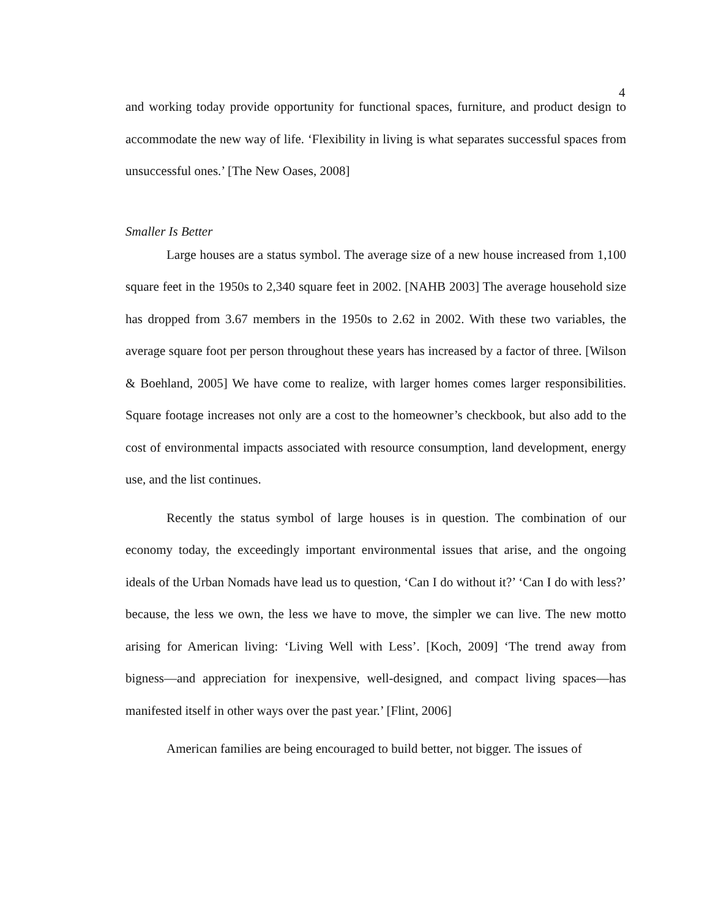4
and working today provide opportunity for functional spaces, furniture, and product design to accommodate the new way of life. ‘Flexibility in living is what separates successful spaces from unsuccessful ones.’ [The New Oases, 2008]
Smaller Is Better
Large houses are a status symbol. The average size of a new house increased from 1,100 square feet in the 1950s to 2,340 square feet in 2002. [NAHB 2003] The average household size has dropped from 3.67 members in the 1950s to 2.62 in 2002. With these two variables, the average square foot per person throughout these years has increased by a factor of three. [Wilson & Boehland, 2005] We have come to realize, with larger homes comes larger responsibilities. Square footage increases not only are a cost to the homeowner’s checkbook, but also add to the cost of environmental impacts associated with resource consumption, land development, energy use, and the list continues.
Recently the status symbol of large houses is in question. The combination of our economy today, the exceedingly important environmental issues that arise, and the ongoing ideals of the Urban Nomads have lead us to question, ‘Can I do without it?’ ‘Can I do with less?’ because, the less we own, the less we have to move, the simpler we can live. The new motto arising for American living: ‘Living Well with Less’. [Koch, 2009] ‘The trend away from bigness—and appreciation for inexpensive, well-designed, and compact living spaces—has manifested itself in other ways over the past year.’ [Flint, 2006]
American families are being encouraged to build better, not bigger. The issues of